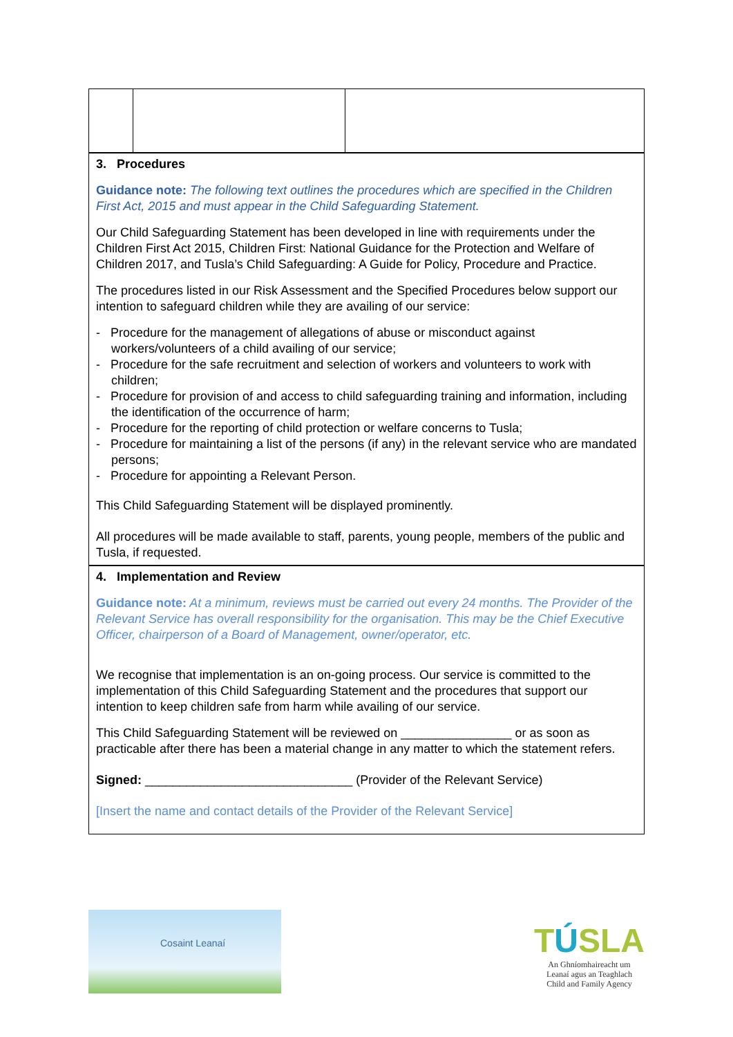| 3. Procedures Guidance note: The following text outlines the procedures which are specified in the Children First Act, 2015 and must appear in the Child Safeguarding Statement. Our Child Safeguarding Statement has been developed in line with requirements under the Children First Act 2015, Children First: National Guidance for the Protection and Welfare of Children 2017, and Tusla’s Child Safeguarding: A Guide for Policy, Procedure and Practice. The procedures listed in our Risk Assessment and the Specified Procedures below support our intention to safeguard children while they are availing of our service: - Procedure for the management of allegations of abuse or misconduct against workers/volunteers of a child availing of our service; - Procedure for the safe recruitment and selection of workers and volunteers to work with children; - Procedure for provision of and access to child safeguarding training and information, including the identification of the occurrence of harm; - Procedure for the reporting of child protection or welfare concerns to Tusla; - Procedure for maintaining a list of the persons (if any) in the relevant service who are mandated persons; - Procedure for appointing a Relevant Person. This Child Safeguarding Statement will be displayed prominently. All procedures will be made available to staff, parents, young people, members of the public and Tusla, if requested. | | |
| 4. Implementation and Review Guidance note: At a minimum, reviews must be carried out every 24 months. The Provider of the Relevant Service has overall responsibility for the organisation. This may be the Chief Executive Officer, chairperson of a Board of Management, owner/operator, etc. We recognise that implementation is an on-going process. Our service is committed to the implementation of this Child Safeguarding Statement and the procedures that support our intention to keep children safe from harm while availing of our service. This Child Safeguarding Statement will be reviewed on ________________ or as soon as practicable after there has been a material change in any matter to which the statement refers. Signed: ______________________________ (Provider of the Relevant Service) [Insert the name and contact details of the Provider of the Relevant Service] | | |
Cosaint Leanaí
TÚSLA
An Ghníomhaireacht um
Leanaí agus an Teaghlach
Child and Family Agency